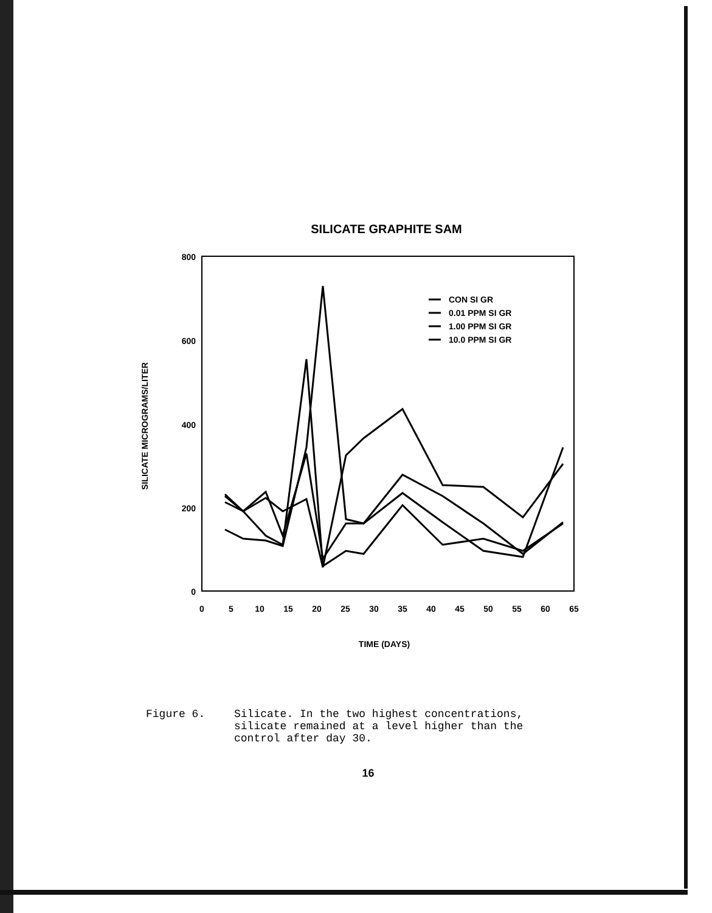SILICATE GRAPHITE SAM
800
600
400
200
0
0
5
10
15
20
25
30
35
40
45
50
55
60
65
TIME (DAYS)
SILICATE MICROGRAMS/LITER
CON SI GR
0.01 PPM SI GR
1.00 PPM SI GR
10.0 PPM SI GR
Figure 6. Silicate. In the two highest concentrations,
silicate remained at a level higher than the
control after day 30.
16